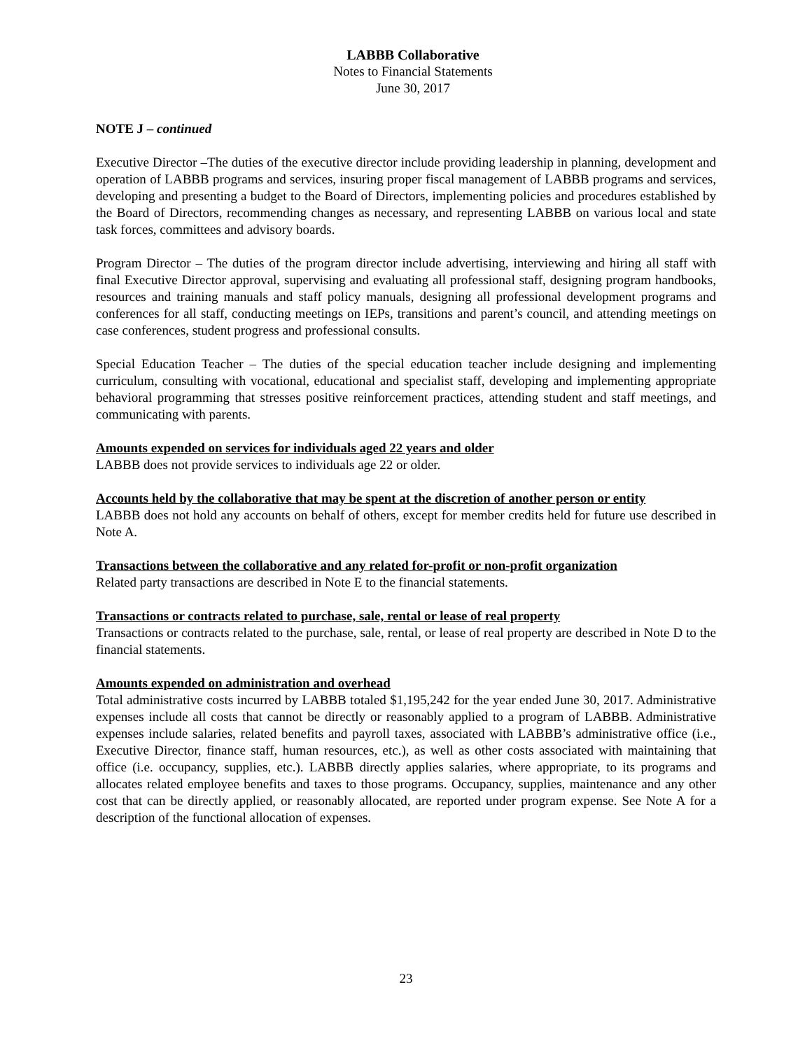LABBB Collaborative
Notes to Financial Statements
June 30, 2017
NOTE J – continued
Executive Director –The duties of the executive director include providing leadership in planning, development and operation of LABBB programs and services, insuring proper fiscal management of LABBB programs and services, developing and presenting a budget to the Board of Directors, implementing policies and procedures established by the Board of Directors, recommending changes as necessary, and representing LABBB on various local and state task forces, committees and advisory boards.
Program Director – The duties of the program director include advertising, interviewing and hiring all staff with final Executive Director approval, supervising and evaluating all professional staff, designing program handbooks, resources and training manuals and staff policy manuals, designing all professional development programs and conferences for all staff, conducting meetings on IEPs, transitions and parent’s council, and attending meetings on case conferences, student progress and professional consults.
Special Education Teacher – The duties of the special education teacher include designing and implementing curriculum, consulting with vocational, educational and specialist staff, developing and implementing appropriate behavioral programming that stresses positive reinforcement practices, attending student and staff meetings, and communicating with parents.
Amounts expended on services for individuals aged 22 years and older
LABBB does not provide services to individuals age 22 or older.
Accounts held by the collaborative that may be spent at the discretion of another person or entity
LABBB does not hold any accounts on behalf of others, except for member credits held for future use described in Note A.
Transactions between the collaborative and any related for-profit or non-profit organization
Related party transactions are described in Note E to the financial statements.
Transactions or contracts related to purchase, sale, rental or lease of real property
Transactions or contracts related to the purchase, sale, rental, or lease of real property are described in Note D to the financial statements.
Amounts expended on administration and overhead
Total administrative costs incurred by LABBB totaled $1,195,242 for the year ended June 30, 2017. Administrative expenses include all costs that cannot be directly or reasonably applied to a program of LABBB. Administrative expenses include salaries, related benefits and payroll taxes, associated with LABBB’s administrative office (i.e., Executive Director, finance staff, human resources, etc.), as well as other costs associated with maintaining that office (i.e. occupancy, supplies, etc.). LABBB directly applies salaries, where appropriate, to its programs and allocates related employee benefits and taxes to those programs. Occupancy, supplies, maintenance and any other cost that can be directly applied, or reasonably allocated, are reported under program expense. See Note A for a description of the functional allocation of expenses.
23